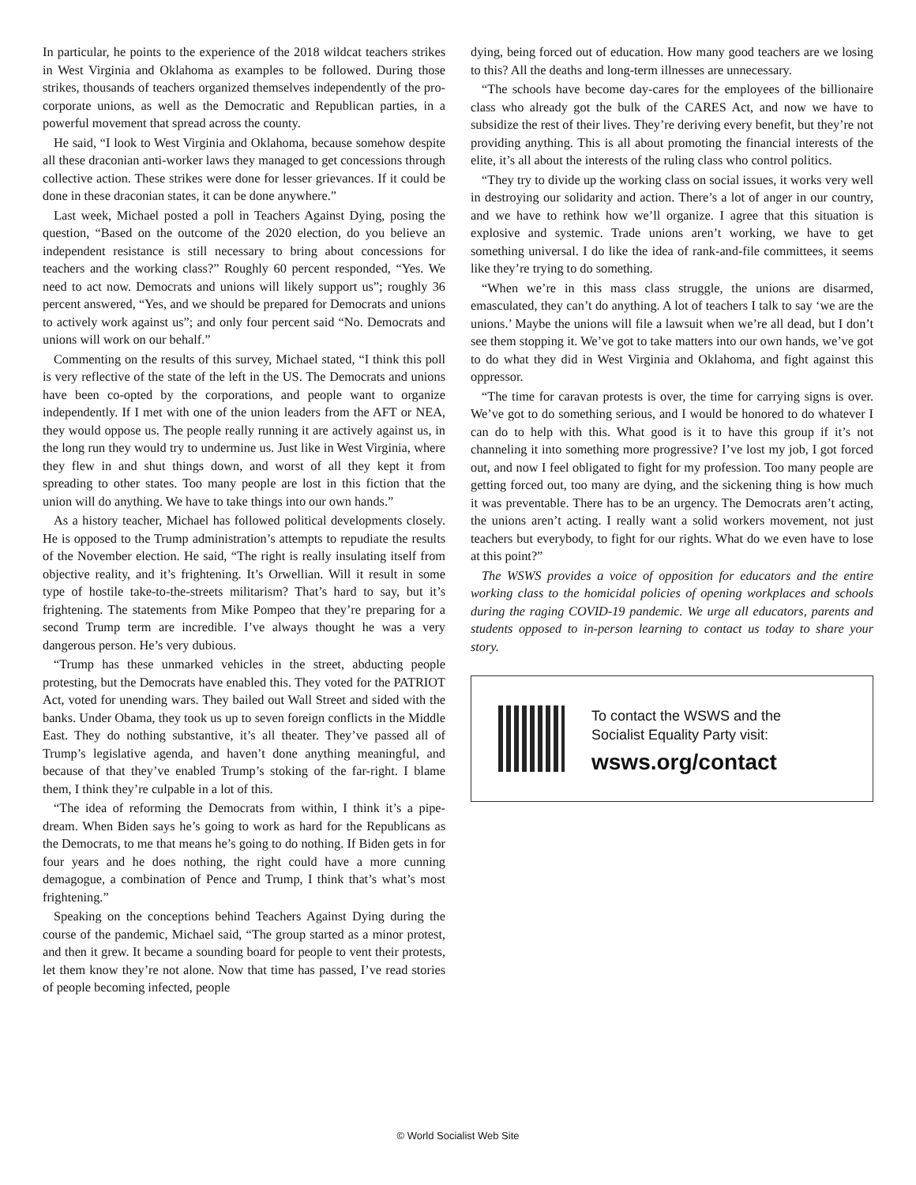In particular, he points to the experience of the 2018 wildcat teachers strikes in West Virginia and Oklahoma as examples to be followed. During those strikes, thousands of teachers organized themselves independently of the pro-corporate unions, as well as the Democratic and Republican parties, in a powerful movement that spread across the county.
He said, “I look to West Virginia and Oklahoma, because somehow despite all these draconian anti-worker laws they managed to get concessions through collective action. These strikes were done for lesser grievances. If it could be done in these draconian states, it can be done anywhere.”
Last week, Michael posted a poll in Teachers Against Dying, posing the question, “Based on the outcome of the 2020 election, do you believe an independent resistance is still necessary to bring about concessions for teachers and the working class?” Roughly 60 percent responded, “Yes. We need to act now. Democrats and unions will likely support us”; roughly 36 percent answered, “Yes, and we should be prepared for Democrats and unions to actively work against us”; and only four percent said “No. Democrats and unions will work on our behalf.”
Commenting on the results of this survey, Michael stated, “I think this poll is very reflective of the state of the left in the US. The Democrats and unions have been co-opted by the corporations, and people want to organize independently. If I met with one of the union leaders from the AFT or NEA, they would oppose us. The people really running it are actively against us, in the long run they would try to undermine us. Just like in West Virginia, where they flew in and shut things down, and worst of all they kept it from spreading to other states. Too many people are lost in this fiction that the union will do anything. We have to take things into our own hands.”
As a history teacher, Michael has followed political developments closely. He is opposed to the Trump administration’s attempts to repudiate the results of the November election. He said, “The right is really insulating itself from objective reality, and it’s frightening. It’s Orwellian. Will it result in some type of hostile take-to-the-streets militarism? That’s hard to say, but it’s frightening. The statements from Mike Pompeo that they’re preparing for a second Trump term are incredible. I’ve always thought he was a very dangerous person. He’s very dubious.
“Trump has these unmarked vehicles in the street, abducting people protesting, but the Democrats have enabled this. They voted for the PATRIOT Act, voted for unending wars. They bailed out Wall Street and sided with the banks. Under Obama, they took us up to seven foreign conflicts in the Middle East. They do nothing substantive, it’s all theater. They’ve passed all of Trump’s legislative agenda, and haven’t done anything meaningful, and because of that they’ve enabled Trump’s stoking of the far-right. I blame them, I think they’re culpable in a lot of this.
“The idea of reforming the Democrats from within, I think it’s a pipe-dream. When Biden says he’s going to work as hard for the Republicans as the Democrats, to me that means he’s going to do nothing. If Biden gets in for four years and he does nothing, the right could have a more cunning demagogue, a combination of Pence and Trump, I think that’s what’s most frightening.”
Speaking on the conceptions behind Teachers Against Dying during the course of the pandemic, Michael said, “The group started as a minor protest, and then it grew. It became a sounding board for people to vent their protests, let them know they’re not alone. Now that time has passed, I’ve read stories of people becoming infected, people
dying, being forced out of education. How many good teachers are we losing to this? All the deaths and long-term illnesses are unnecessary.
“The schools have become day-cares for the employees of the billionaire class who already got the bulk of the CARES Act, and now we have to subsidize the rest of their lives. They’re deriving every benefit, but they’re not providing anything. This is all about promoting the financial interests of the elite, it’s all about the interests of the ruling class who control politics.
“They try to divide up the working class on social issues, it works very well in destroying our solidarity and action. There’s a lot of anger in our country, and we have to rethink how we’ll organize. I agree that this situation is explosive and systemic. Trade unions aren’t working, we have to get something universal. I do like the idea of rank-and-file committees, it seems like they’re trying to do something.
“When we’re in this mass class struggle, the unions are disarmed, emasculated, they can’t do anything. A lot of teachers I talk to say ‘we are the unions.’ Maybe the unions will file a lawsuit when we’re all dead, but I don’t see them stopping it. We’ve got to take matters into our own hands, we’ve got to do what they did in West Virginia and Oklahoma, and fight against this oppressor.
“The time for caravan protests is over, the time for carrying signs is over. We’ve got to do something serious, and I would be honored to do whatever I can do to help with this. What good is it to have this group if it’s not channeling it into something more progressive? I’ve lost my job, I got forced out, and now I feel obligated to fight for my profession. Too many people are getting forced out, too many are dying, and the sickening thing is how much it was preventable. There has to be an urgency. The Democrats aren’t acting, the unions aren’t acting. I really want a solid workers movement, not just teachers but everybody, to fight for our rights. What do we even have to lose at this point?”
The WSWS provides a voice of opposition for educators and the entire working class to the homicidal policies of opening workplaces and schools during the raging COVID-19 pandemic. We urge all educators, parents and students opposed to in-person learning to contact us today to share your story.
To contact the WSWS and the
Socialist Equality Party visit:
wsws.org/contact
© World Socialist Web Site